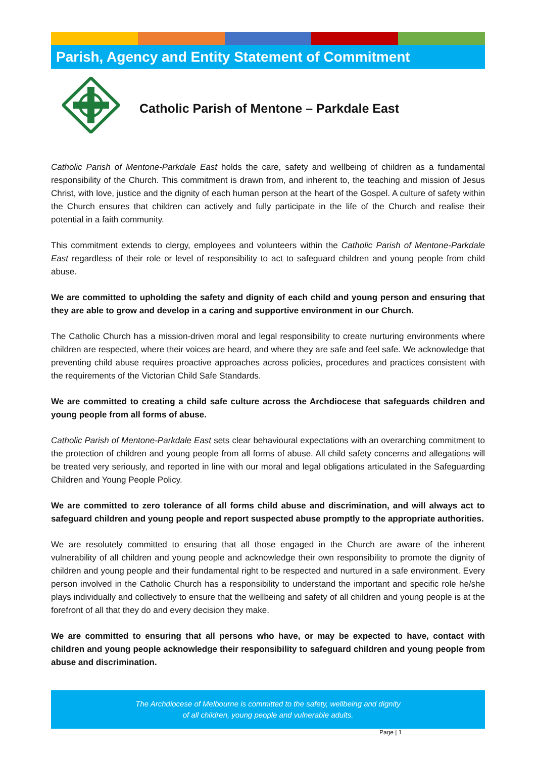Parish, Agency and Entity Statement of Commitment
Catholic Parish of Mentone – Parkdale East
Catholic Parish of Mentone-Parkdale East holds the care, safety and wellbeing of children as a fundamental responsibility of the Church. This commitment is drawn from, and inherent to, the teaching and mission of Jesus Christ, with love, justice and the dignity of each human person at the heart of the Gospel. A culture of safety within the Church ensures that children can actively and fully participate in the life of the Church and realise their potential in a faith community.
This commitment extends to clergy, employees and volunteers within the Catholic Parish of Mentone-Parkdale East regardless of their role or level of responsibility to act to safeguard children and young people from child abuse.
We are committed to upholding the safety and dignity of each child and young person and ensuring that they are able to grow and develop in a caring and supportive environment in our Church.
The Catholic Church has a mission-driven moral and legal responsibility to create nurturing environments where children are respected, where their voices are heard, and where they are safe and feel safe. We acknowledge that preventing child abuse requires proactive approaches across policies, procedures and practices consistent with the requirements of the Victorian Child Safe Standards.
We are committed to creating a child safe culture across the Archdiocese that safeguards children and young people from all forms of abuse.
Catholic Parish of Mentone-Parkdale East sets clear behavioural expectations with an overarching commitment to the protection of children and young people from all forms of abuse. All child safety concerns and allegations will be treated very seriously, and reported in line with our moral and legal obligations articulated in the Safeguarding Children and Young People Policy.
We are committed to zero tolerance of all forms child abuse and discrimination, and will always act to safeguard children and young people and report suspected abuse promptly to the appropriate authorities.
We are resolutely committed to ensuring that all those engaged in the Church are aware of the inherent vulnerability of all children and young people and acknowledge their own responsibility to promote the dignity of children and young people and their fundamental right to be respected and nurtured in a safe environment. Every person involved in the Catholic Church has a responsibility to understand the important and specific role he/she plays individually and collectively to ensure that the wellbeing and safety of all children and young people is at the forefront of all that they do and every decision they make.
We are committed to ensuring that all persons who have, or may be expected to have, contact with children and young people acknowledge their responsibility to safeguard children and young people from abuse and discrimination.
The Archdiocese of Melbourne is committed to the safety, wellbeing and dignity
of all children, young people and vulnerable adults.
Page | 1